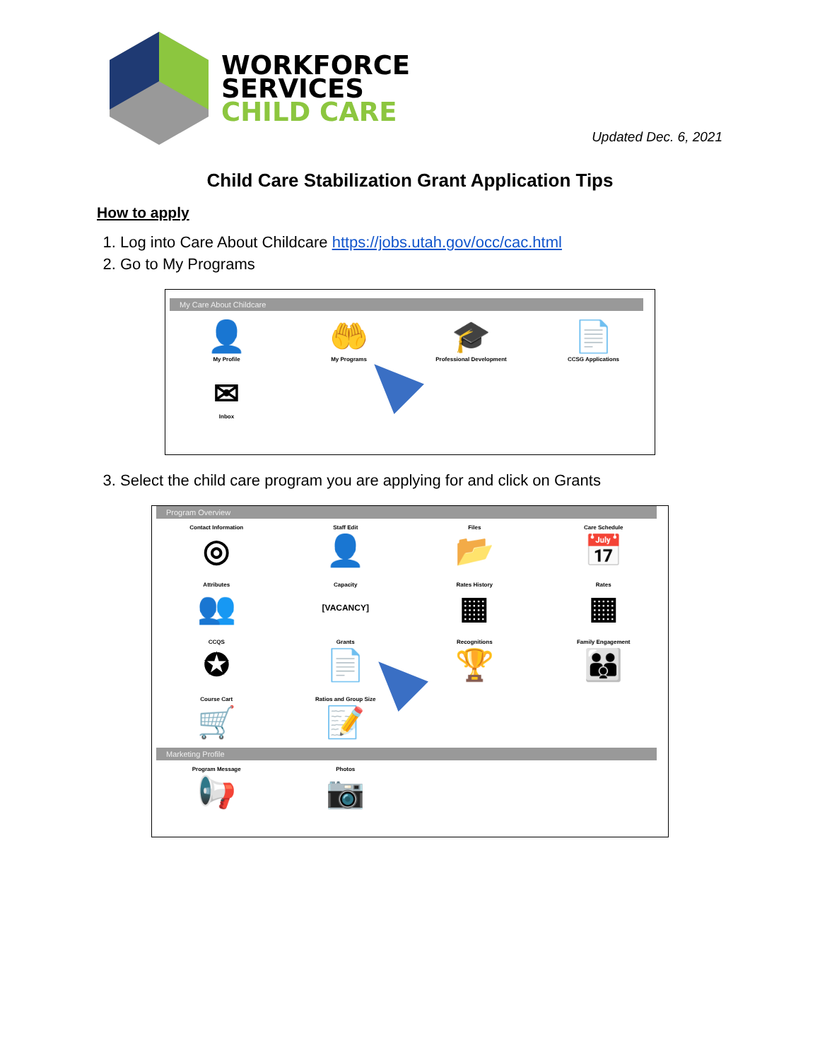WORKFORCE
SERVICES
CHILD CARE
Updated Dec. 6, 2021
Child Care Stabilization Grant Application Tips
How to apply
1. Log into Care About Childcare https://jobs.utah.gov/occ/cac.html
2. Go to My Programs
My Care About Childcare
👤
My Profile
🤲
My Programs
🎓
Professional Development
📄
CCSG Applications
✉
Inbox
3. Select the child care program you are applying for and click on Grants
Program Overview
Contact Information
◎
Staff Edit
👤
Files
📂
Care Schedule
📅
Attributes
👥
Capacity
[VACANCY]
Rates History
▦
Rates
▦
CCQS
✪
Grants
📄
Recognitions
🏆
Family Engagement
👪
Course Cart
🛒
Ratios and Group Size
📝
Marketing Profile
Program Message
📢
Photos
📷